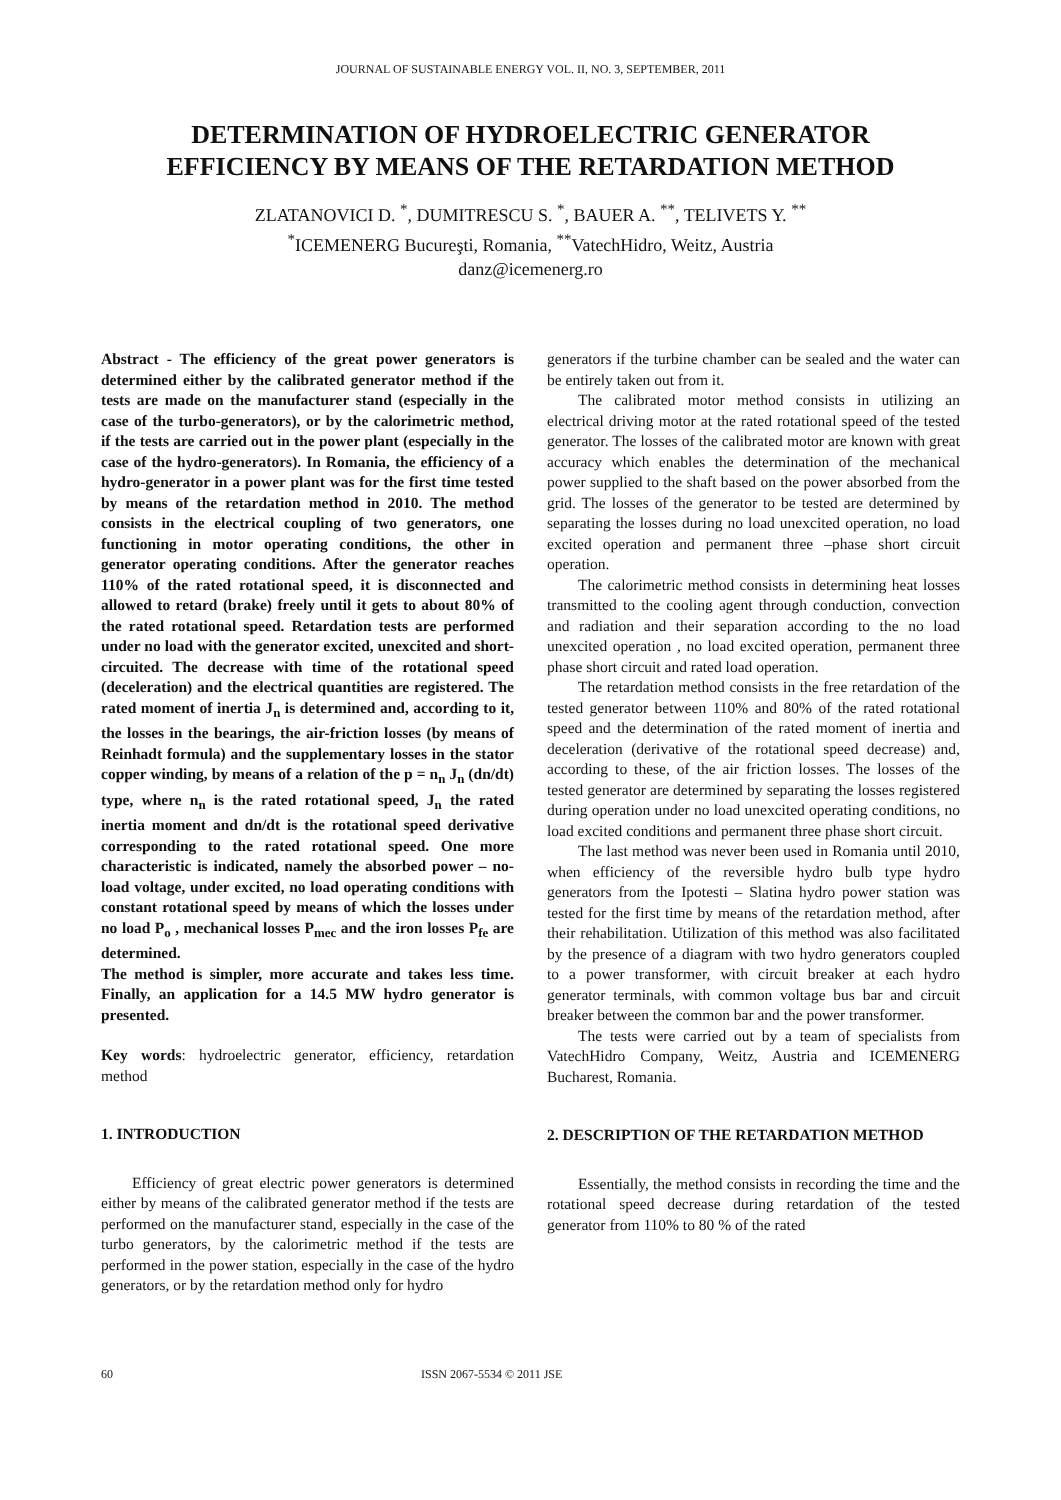JOURNAL OF SUSTAINABLE ENERGY VOL. II, NO. 3, SEPTEMBER, 2011
DETERMINATION OF HYDROELECTRIC GENERATOR
EFFICIENCY BY MEANS OF THE RETARDATION METHOD
ZLATANOVICI D. <sup>*</sup>, DUMITRESCU S. <sup>*</sup>, BAUER A. <sup>**</sup>, TELIVETS Y. <sup>**</sup>
<sup>*</sup> ICEMENERG Bucureşti, Romania, <sup>**</sup>VatechHidro, Weitz, Austria
danz@icemenerg.ro
Abstract - The efficiency of the great power generators is determined either by the calibrated generator method if the tests are made on the manufacturer stand (especially in the case of the turbo-generators), or by the calorimetric method, if the tests are carried out in the power plant (especially in the case of the hydro-generators). In Romania, the efficiency of a hydro-generator in a power plant was for the first time tested by means of the retardation method in 2010. The method consists in the electrical coupling of two generators, one functioning in motor operating conditions, the other in generator operating conditions. After the generator reaches 110% of the rated rotational speed, it is disconnected and allowed to retard (brake) freely until it gets to about 80% of the rated rotational speed. Retardation tests are performed under no load with the generator excited, unexcited and short-circuited. The decrease with time of the rotational speed (deceleration) and the electrical quantities are registered. The rated moment of inertia J<sub>n</sub> is determined and, according to it, the losses in the bearings, the air-friction losses (by means of Reinhadt formula) and the supplementary losses in the stator copper winding, by means of a relation of the p = n<sub>n</sub> J<sub>n</sub> (dn/dt) type, where n<sub>n</sub> is the rated rotational speed, J<sub>n</sub> the rated inertia moment and dn/dt is the rotational speed derivative corresponding to the rated rotational speed. One more characteristic is indicated, namely the absorbed power – no-load voltage, under excited, no load operating conditions with constant rotational speed by means of which the losses under no load P<sub>o</sub> , mechanical losses P<sub>mec</sub> and the iron losses P<sub>fe</sub> are determined.
The method is simpler, more accurate and takes less time. Finally, an application for a 14.5 MW hydro generator is presented.
Key words: hydroelectric generator, efficiency, retardation method
1. INTRODUCTION
Efficiency of great electric power generators is determined either by means of the calibrated generator method if the tests are performed on the manufacturer stand, especially in the case of the turbo generators, by the calorimetric method if the tests are performed in the power station, especially in the case of the hydro generators, or by the retardation method only for hydro
generators if the turbine chamber can be sealed and the water can be entirely taken out from it.
The calibrated motor method consists in utilizing an electrical driving motor at the rated rotational speed of the tested generator. The losses of the calibrated motor are known with great accuracy which enables the determination of the mechanical power supplied to the shaft based on the power absorbed from the grid. The losses of the generator to be tested are determined by separating the losses during no load unexcited operation, no load excited operation and permanent three –phase short circuit operation.
The calorimetric method consists in determining heat losses transmitted to the cooling agent through conduction, convection and radiation and their separation according to the no load unexcited operation , no load excited operation, permanent three phase short circuit and rated load operation.
The retardation method consists in the free retardation of the tested generator between 110% and 80% of the rated rotational speed and the determination of the rated moment of inertia and deceleration (derivative of the rotational speed decrease) and, according to these, of the air friction losses. The losses of the tested generator are determined by separating the losses registered during operation under no load unexcited operating conditions, no load excited conditions and permanent three phase short circuit.
The last method was never been used in Romania until 2010, when efficiency of the reversible hydro bulb type hydro generators from the Ipotesti – Slatina hydro power station was tested for the first time by means of the retardation method, after their rehabilitation. Utilization of this method was also facilitated by the presence of a diagram with two hydro generators coupled to a power transformer, with circuit breaker at each hydro generator terminals, with common voltage bus bar and circuit breaker between the common bar and the power transformer.
The tests were carried out by a team of specialists from VatechHidro Company, Weitz, Austria and ICEMENERG Bucharest, Romania.
2. DESCRIPTION OF THE RETARDATION METHOD
Essentially, the method consists in recording the time and the rotational speed decrease during retardation of the tested generator from 110% to 80 % of the rated
60 ISSN 2067-5534 © 2011 JSE